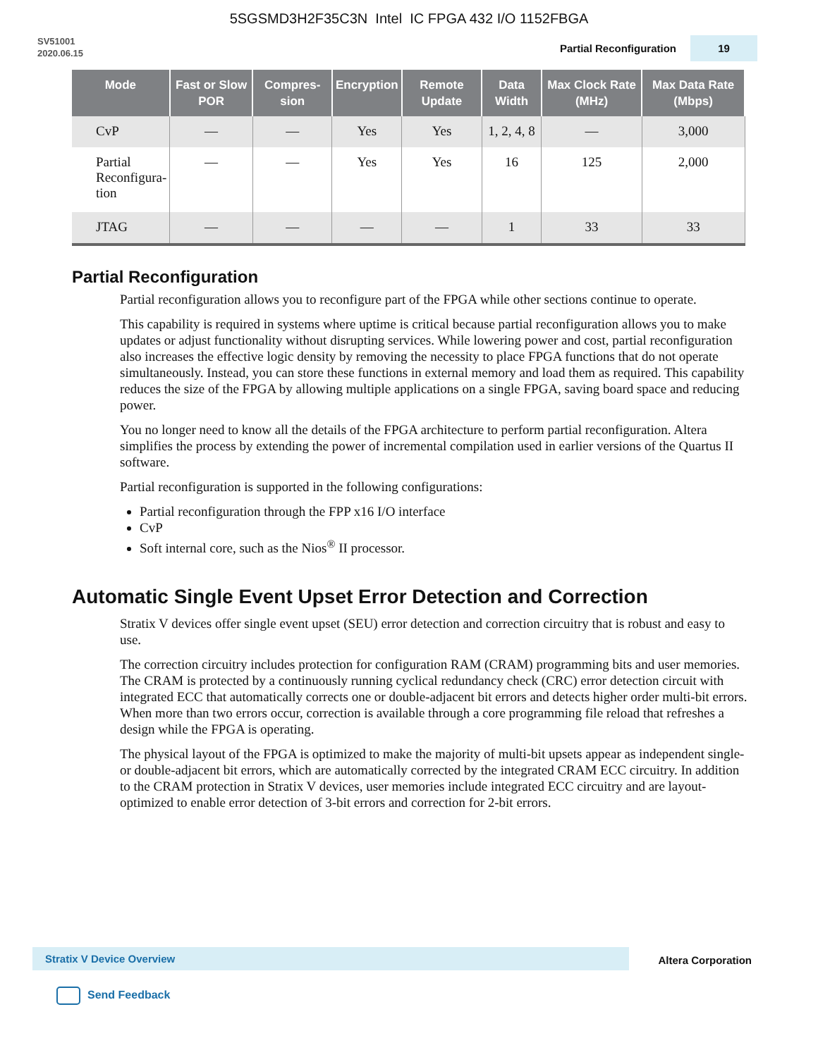5SGSMD3H2F35C3N Intel IC FPGA 432 I/O 1152FBGA
SV51001
2020.06.15
Partial Reconfiguration 19
| Mode | Fast or Slow POR | Compres-sion | Encryption | Remote Update | Data Width | Max Clock Rate (MHz) | Max Data Rate (Mbps) |
| --- | --- | --- | --- | --- | --- | --- | --- |
| CvP | — | — | Yes | Yes | 1, 2, 4, 8 | — | 3,000 |
| Partial Reconfigura- tion | — | — | Yes | Yes | 16 | 125 | 2,000 |
| JTAG | — | — | — | — | 1 | 33 | 33 |
Partial Reconfiguration
Partial reconfiguration allows you to reconfigure part of the FPGA while other sections continue to operate.
This capability is required in systems where uptime is critical because partial reconfiguration allows you to make updates or adjust functionality without disrupting services. While lowering power and cost, partial reconfiguration also increases the effective logic density by removing the necessity to place FPGA functions that do not operate simultaneously. Instead, you can store these functions in external memory and load them as required. This capability reduces the size of the FPGA by allowing multiple applications on a single FPGA, saving board space and reducing power.
You no longer need to know all the details of the FPGA architecture to perform partial reconfiguration. Altera simplifies the process by extending the power of incremental compilation used in earlier versions of the Quartus II software.
Partial reconfiguration is supported in the following configurations:
Partial reconfiguration through the FPP x16 I/O interface
CvP
Soft internal core, such as the Nios<sup>®</sup> II processor.
Automatic Single Event Upset Error Detection and Correction
Stratix V devices offer single event upset (SEU) error detection and correction circuitry that is robust and easy to use.
The correction circuitry includes protection for configuration RAM (CRAM) programming bits and user memories. The CRAM is protected by a continuously running cyclical redundancy check (CRC) error detection circuit with integrated ECC that automatically corrects one or double-adjacent bit errors and detects higher order multi-bit errors. When more than two errors occur, correction is available through a core programming file reload that refreshes a design while the FPGA is operating.
The physical layout of the FPGA is optimized to make the majority of multi-bit upsets appear as independent single- or double-adjacent bit errors, which are automatically corrected by the integrated CRAM ECC circuitry. In addition to the CRAM protection in Stratix V devices, user memories include integrated ECC circuitry and are layout-optimized to enable error detection of 3-bit errors and correction for 2-bit errors.
Stratix V Device Overview Altera Corporation
Send Feedback